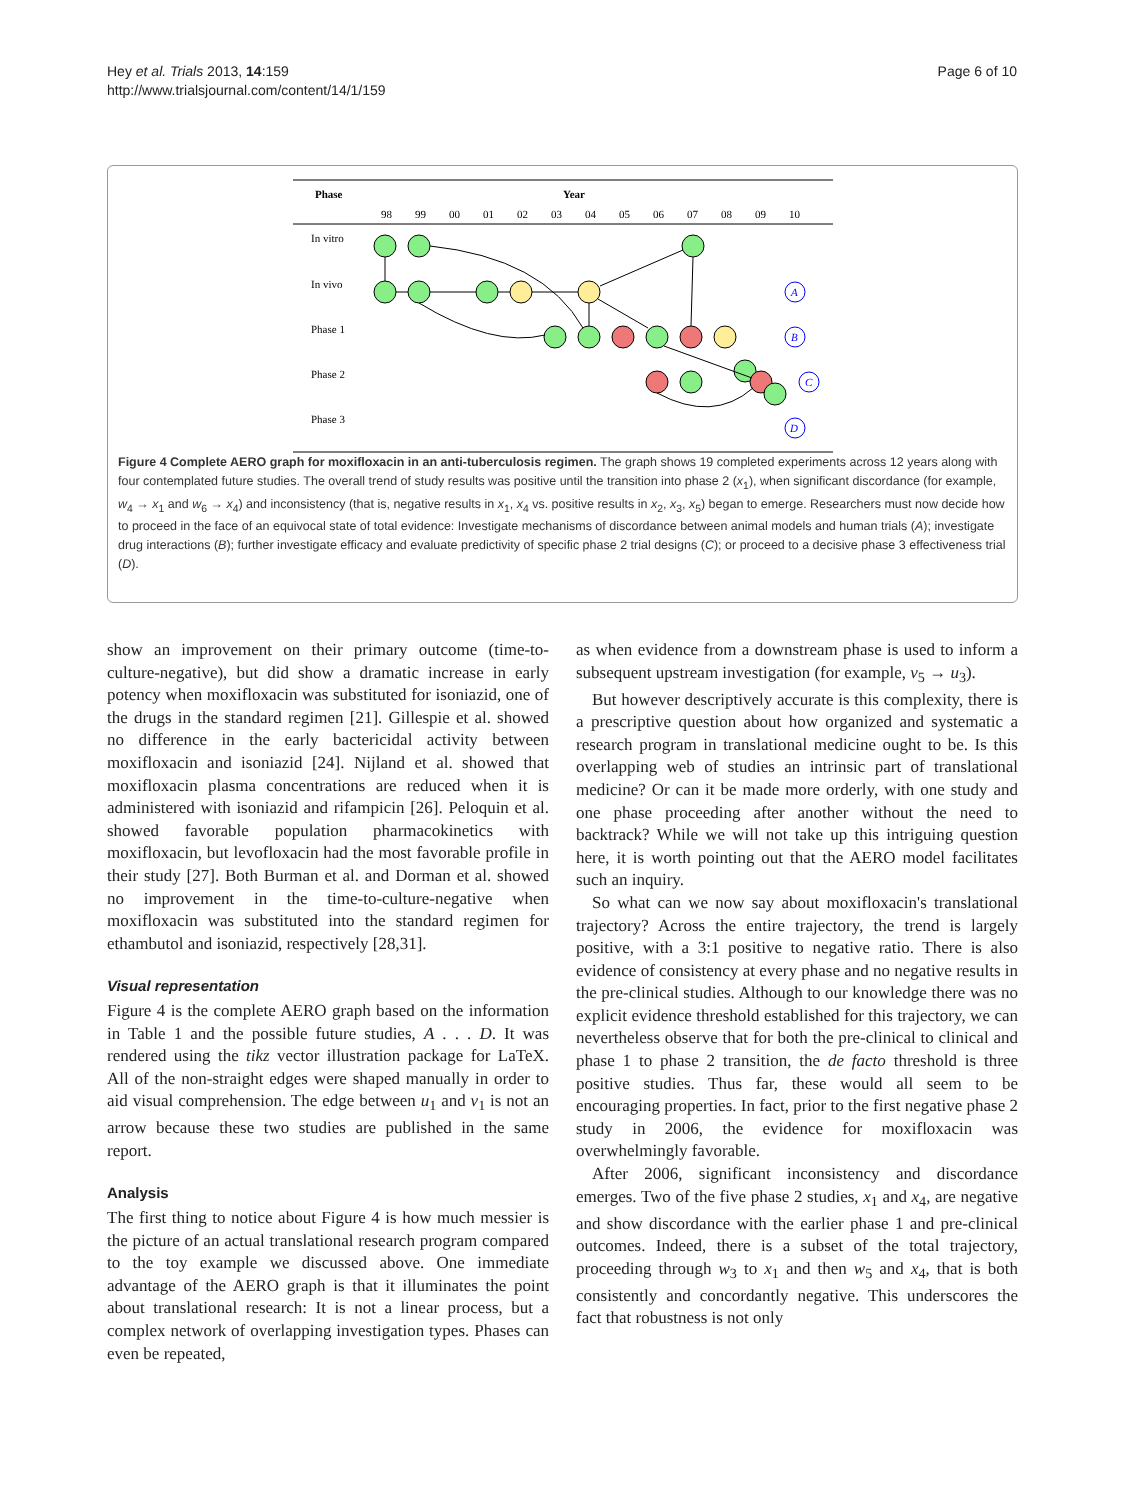Hey et al. Trials 2013, 14:159
http://www.trialsjournal.com/content/14/1/159
Page 6 of 10
Phase
Year
98
99
00
01
02
03
04
05
06
07
08
09
10
In vitro
In vivo
Phase 1
Phase 2
Phase 3
A
B
C
D
Figure 4 Complete AERO graph for moxifloxacin in an anti-tuberculosis regimen. The graph shows 19 completed experiments across 12 years along with four contemplated future studies. The overall trend of study results was positive until the transition into phase 2 (x<sub>1</sub>), when significant discordance (for example, w<sub>4</sub> → x<sub>1</sub> and w<sub>6</sub> → x<sub>4</sub>) and inconsistency (that is, negative results in x<sub>1</sub>, x<sub>4</sub> vs. positive results in x<sub>2</sub>, x<sub>3</sub>, x<sub>5</sub>) began to emerge. Researchers must now decide how to proceed in the face of an equivocal state of total evidence: Investigate mechanisms of discordance between animal models and human trials (A); investigate drug interactions (B); further investigate efficacy and evaluate predictivity of specific phase 2 trial designs (C); or proceed to a decisive phase 3 effectiveness trial (D).
show an improvement on their primary outcome (time-to-culture-negative), but did show a dramatic increase in early potency when moxifloxacin was substituted for isoniazid, one of the drugs in the standard regimen [21]. Gillespie et al. showed no difference in the early bactericidal activity between moxifloxacin and isoniazid [24]. Nijland et al. showed that moxifloxacin plasma concentrations are reduced when it is administered with isoniazid and rifampicin [26]. Peloquin et al. showed favorable population pharmacokinetics with moxifloxacin, but levofloxacin had the most favorable profile in their study [27]. Both Burman et al. and Dorman et al. showed no improvement in the time-to-culture-negative when moxifloxacin was substituted into the standard regimen for ethambutol and isoniazid, respectively [28,31].
Visual representation
Figure 4 is the complete AERO graph based on the information in Table 1 and the possible future studies, A . . . D. It was rendered using the tikz vector illustration package for LaTeX. All of the non-straight edges were shaped manually in order to aid visual comprehension. The edge between u<sub>1</sub> and v<sub>1</sub> is not an arrow because these two studies are published in the same report.
Analysis
The first thing to notice about Figure 4 is how much messier is the picture of an actual translational research program compared to the toy example we discussed above. One immediate advantage of the AERO graph is that it illuminates the point about translational research: It is not a linear process, but a complex network of overlapping investigation types. Phases can even be repeated,
as when evidence from a downstream phase is used to inform a subsequent upstream investigation (for example, v<sub>5</sub> → u<sub>3</sub>).
But however descriptively accurate is this complexity, there is a prescriptive question about how organized and systematic a research program in translational medicine ought to be. Is this overlapping web of studies an intrinsic part of translational medicine? Or can it be made more orderly, with one study and one phase proceeding after another without the need to backtrack? While we will not take up this intriguing question here, it is worth pointing out that the AERO model facilitates such an inquiry.
So what can we now say about moxifloxacin's translational trajectory? Across the entire trajectory, the trend is largely positive, with a 3:1 positive to negative ratio. There is also evidence of consistency at every phase and no negative results in the pre-clinical studies. Although to our knowledge there was no explicit evidence threshold established for this trajectory, we can nevertheless observe that for both the pre-clinical to clinical and phase 1 to phase 2 transition, the de facto threshold is three positive studies. Thus far, these would all seem to be encouraging properties. In fact, prior to the first negative phase 2 study in 2006, the evidence for moxifloxacin was overwhelmingly favorable.
After 2006, significant inconsistency and discordance emerges. Two of the five phase 2 studies, x<sub>1</sub> and x<sub>4</sub>, are negative and show discordance with the earlier phase 1 and pre-clinical outcomes. Indeed, there is a subset of the total trajectory, proceeding through w<sub>3</sub> to x<sub>1</sub> and then w<sub>5</sub> and x<sub>4</sub>, that is both consistently and concordantly negative. This underscores the fact that robustness is not only